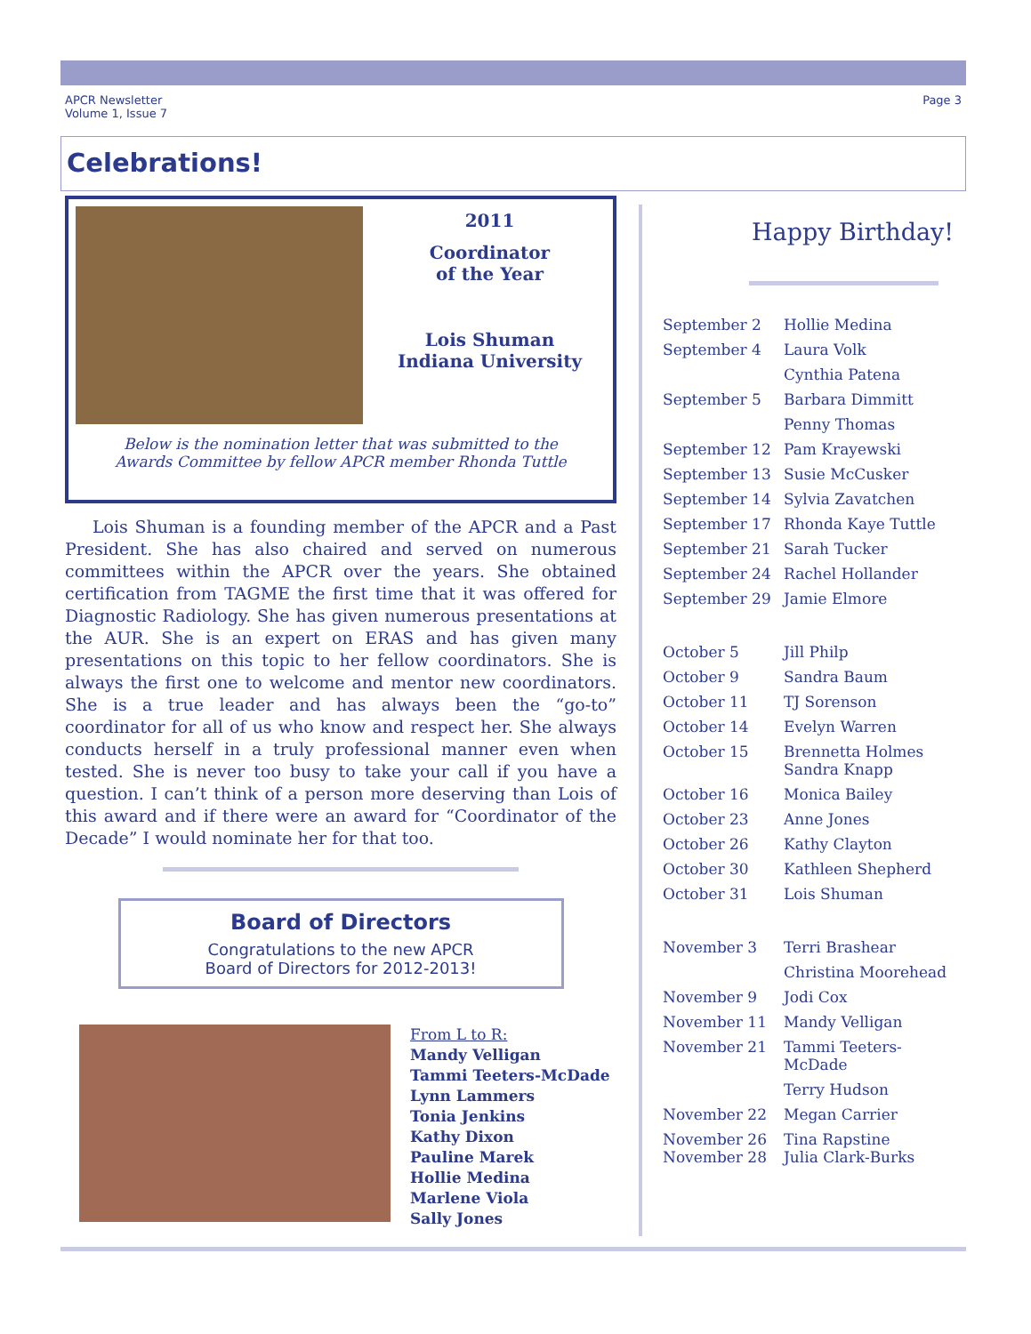APCR Newsletter
Volume 1, Issue 7
Page 3
Celebrations!
2011
Coordinator
of the Year
Lois Shuman
Indiana University
Below is the nomination letter that was submitted to the
Awards Committee by fellow APCR member Rhonda Tuttle
Lois Shuman is a founding member of the APCR and a Past President. She has also chaired and served on numerous committees within the APCR over the years. She obtained certification from TAGME the first time that it was offered for Diagnostic Radiology. She has given numerous presentations at the AUR. She is an expert on ERAS and has given many presentations on this topic to her fellow coordinators. She is always the first one to welcome and mentor new coordinators. She is a true leader and has always been the “go-to” coordinator for all of us who know and respect her. She always conducts herself in a truly professional manner even when tested. She is never too busy to take your call if you have a question. I can’t think of a person more deserving than Lois of this award and if there were an award for “Coordinator of the Decade” I would nominate her for that too.
Board of Directors
Congratulations to the new APCR
Board of Directors for 2012-2013!
From L to R:
Mandy Velligan
Tammi Teeters-McDade
Lynn Lammers
Tonia Jenkins
Kathy Dixon
Pauline Marek
Hollie Medina
Marlene Viola
Sally Jones
Happy Birthday!
| September 2 | Hollie Medina |
| September 4 | Laura Volk |
| | Cynthia Patena |
| September 5 | Barbara Dimmitt |
| | Penny Thomas |
| September 12 | Pam Krayewski |
| September 13 | Susie McCusker |
| September 14 | Sylvia Zavatchen |
| September 17 | Rhonda Kaye Tuttle |
| September 21 | Sarah Tucker |
| September 24 | Rachel Hollander |
| September 29 | Jamie Elmore |
| October 5 | Jill Philp |
| October 9 | Sandra Baum |
| October 11 | TJ Sorenson |
| October 14 | Evelyn Warren |
| October 15 | Brennetta Holmes Sandra Knapp |
| October 16 | Monica Bailey |
| October 23 | Anne Jones |
| October 26 | Kathy Clayton |
| October 30 | Kathleen Shepherd |
| October 31 | Lois Shuman |
| November 3 | Terri Brashear |
| | Christina Moorehead |
| November 9 | Jodi Cox |
| November 11 | Mandy Velligan |
| November 21 | Tammi Teeters-McDade |
| | Terry Hudson |
| November 22 | Megan Carrier |
| November 26 November 28 | Tina Rapstine Julia Clark-Burks |